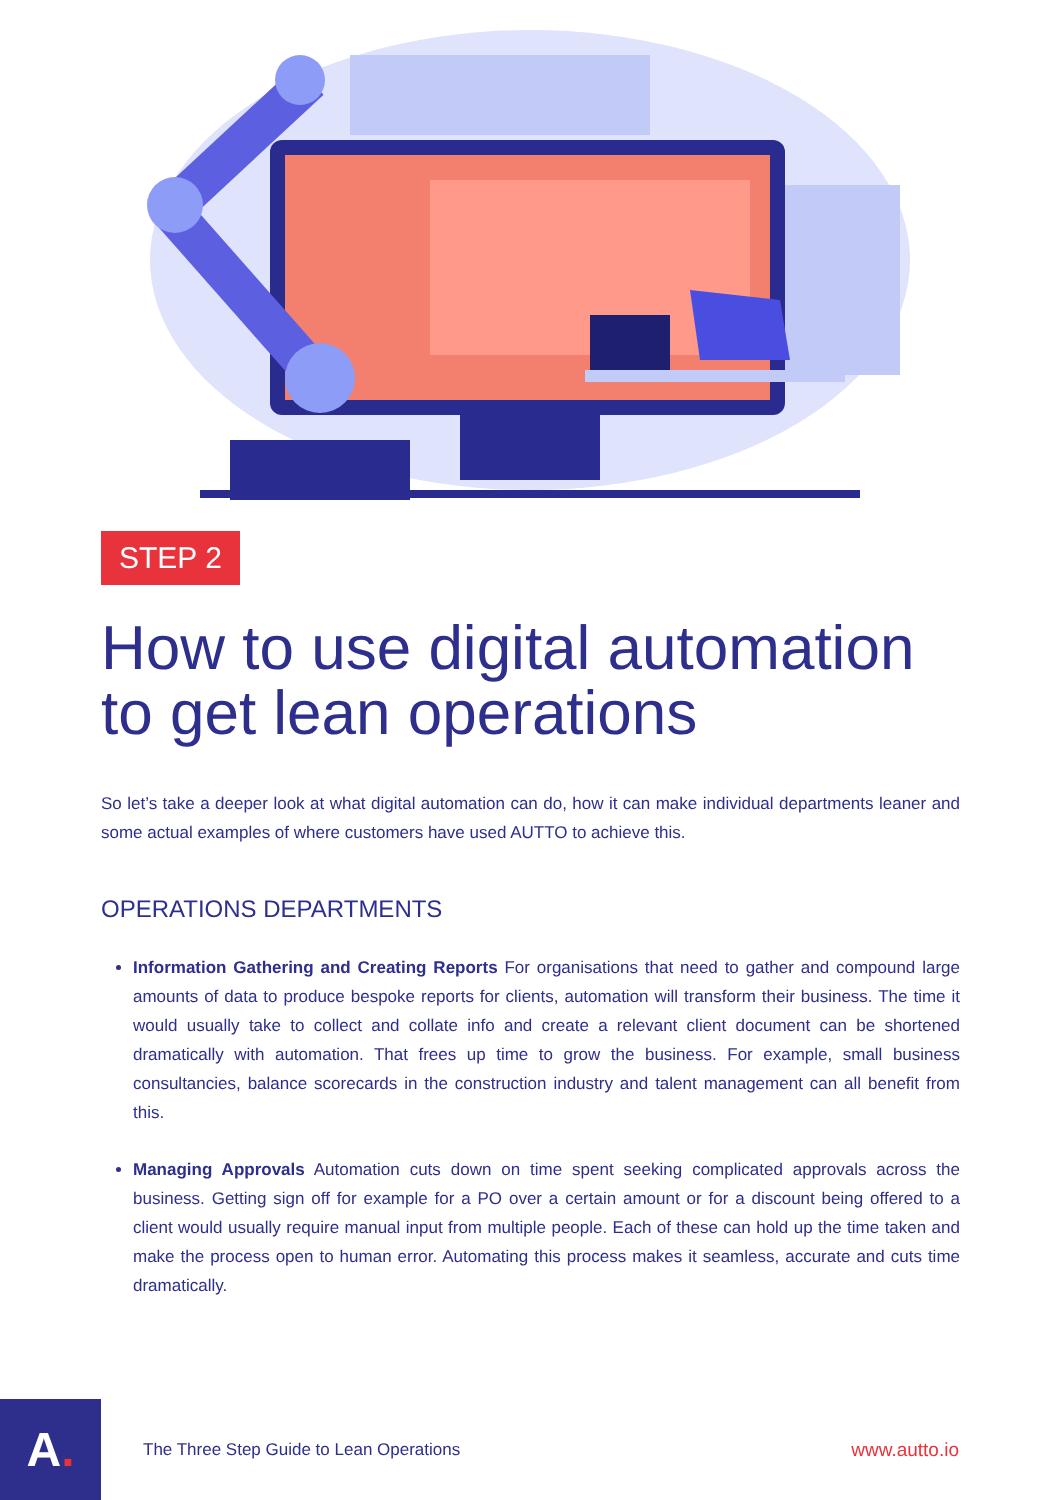STEP 2
How to use digital automation to get lean operations
So let’s take a deeper look at what digital automation can do, how it can make individual departments leaner and some actual examples of where customers have used AUTTO to achieve this.
OPERATIONS DEPARTMENTS
Information Gathering and Creating Reports For organisations that need to gather and compound large amounts of data to produce bespoke reports for clients, automation will transform their business. The time it would usually take to collect and collate info and create a relevant client document can be shortened dramatically with automation. That frees up time to grow the business. For example, small business consultancies, balance scorecards in the construction industry and talent management can all benefit from this.
Managing Approvals Automation cuts down on time spent seeking complicated approvals across the business. Getting sign off for example for a PO over a certain amount or for a discount being offered to a client would usually require manual input from multiple people. Each of these can hold up the time taken and make the process open to human error. Automating this process makes it seamless, accurate and cuts time dramatically.
A.
The Three Step Guide to Lean Operations
www.autto.io